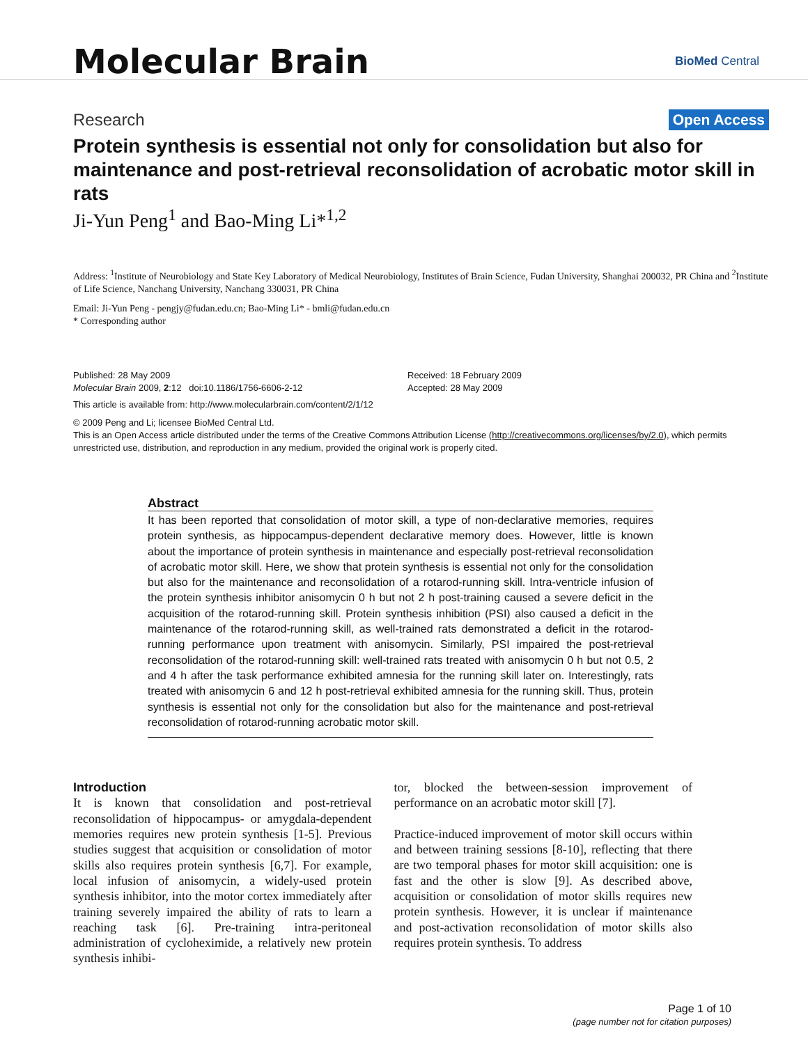Molecular Brain
BioMed Central
Research Open Access
Protein synthesis is essential not only for consolidation but also for maintenance and post-retrieval reconsolidation of acrobatic motor skill in rats
Ji-Yun Peng<sup>1</sup> and Bao-Ming Li*<sup>1,2</sup>
Address: <sup>1</sup>Institute of Neurobiology and State Key Laboratory of Medical Neurobiology, Institutes of Brain Science, Fudan University, Shanghai 200032, PR China and <sup>2</sup>Institute of Life Science, Nanchang University, Nanchang 330031, PR China
Email: Ji-Yun Peng - pengjy@fudan.edu.cn; Bao-Ming Li* - bmli@fudan.edu.cn
* Corresponding author
Published: 28 May 2009
Molecular Brain 2009, 2:12 doi:10.1186/1756-6606-2-12
Received: 18 February 2009
Accepted: 28 May 2009
This article is available from: http://www.molecularbrain.com/content/2/1/12
© 2009 Peng and Li; licensee BioMed Central Ltd.
This is an Open Access article distributed under the terms of the Creative Commons Attribution License (http://creativecommons.org/licenses/by/2.0), which permits unrestricted use, distribution, and reproduction in any medium, provided the original work is properly cited.
Abstract
It has been reported that consolidation of motor skill, a type of non-declarative memories, requires protein synthesis, as hippocampus-dependent declarative memory does. However, little is known about the importance of protein synthesis in maintenance and especially post-retrieval reconsolidation of acrobatic motor skill. Here, we show that protein synthesis is essential not only for the consolidation but also for the maintenance and reconsolidation of a rotarod-running skill. Intra-ventricle infusion of the protein synthesis inhibitor anisomycin 0 h but not 2 h post-training caused a severe deficit in the acquisition of the rotarod-running skill. Protein synthesis inhibition (PSI) also caused a deficit in the maintenance of the rotarod-running skill, as well-trained rats demonstrated a deficit in the rotarod-running performance upon treatment with anisomycin. Similarly, PSI impaired the post-retrieval reconsolidation of the rotarod-running skill: well-trained rats treated with anisomycin 0 h but not 0.5, 2 and 4 h after the task performance exhibited amnesia for the running skill later on. Interestingly, rats treated with anisomycin 6 and 12 h post-retrieval exhibited amnesia for the running skill. Thus, protein synthesis is essential not only for the consolidation but also for the maintenance and post-retrieval reconsolidation of rotarod-running acrobatic motor skill.
Introduction
It is known that consolidation and post-retrieval reconsolidation of hippocampus- or amygdala-dependent memories requires new protein synthesis [1-5]. Previous studies suggest that acquisition or consolidation of motor skills also requires protein synthesis [6,7]. For example, local infusion of anisomycin, a widely-used protein synthesis inhibitor, into the motor cortex immediately after training severely impaired the ability of rats to learn a reaching task [6]. Pre-training intra-peritoneal administration of cycloheximide, a relatively new protein synthesis inhibi-
tor, blocked the between-session improvement of performance on an acrobatic motor skill [7].
Practice-induced improvement of motor skill occurs within and between training sessions [8-10], reflecting that there are two temporal phases for motor skill acquisition: one is fast and the other is slow [9]. As described above, acquisition or consolidation of motor skills requires new protein synthesis. However, it is unclear if maintenance and post-activation reconsolidation of motor skills also requires protein synthesis. To address
Page 1 of 10
(page number not for citation purposes)